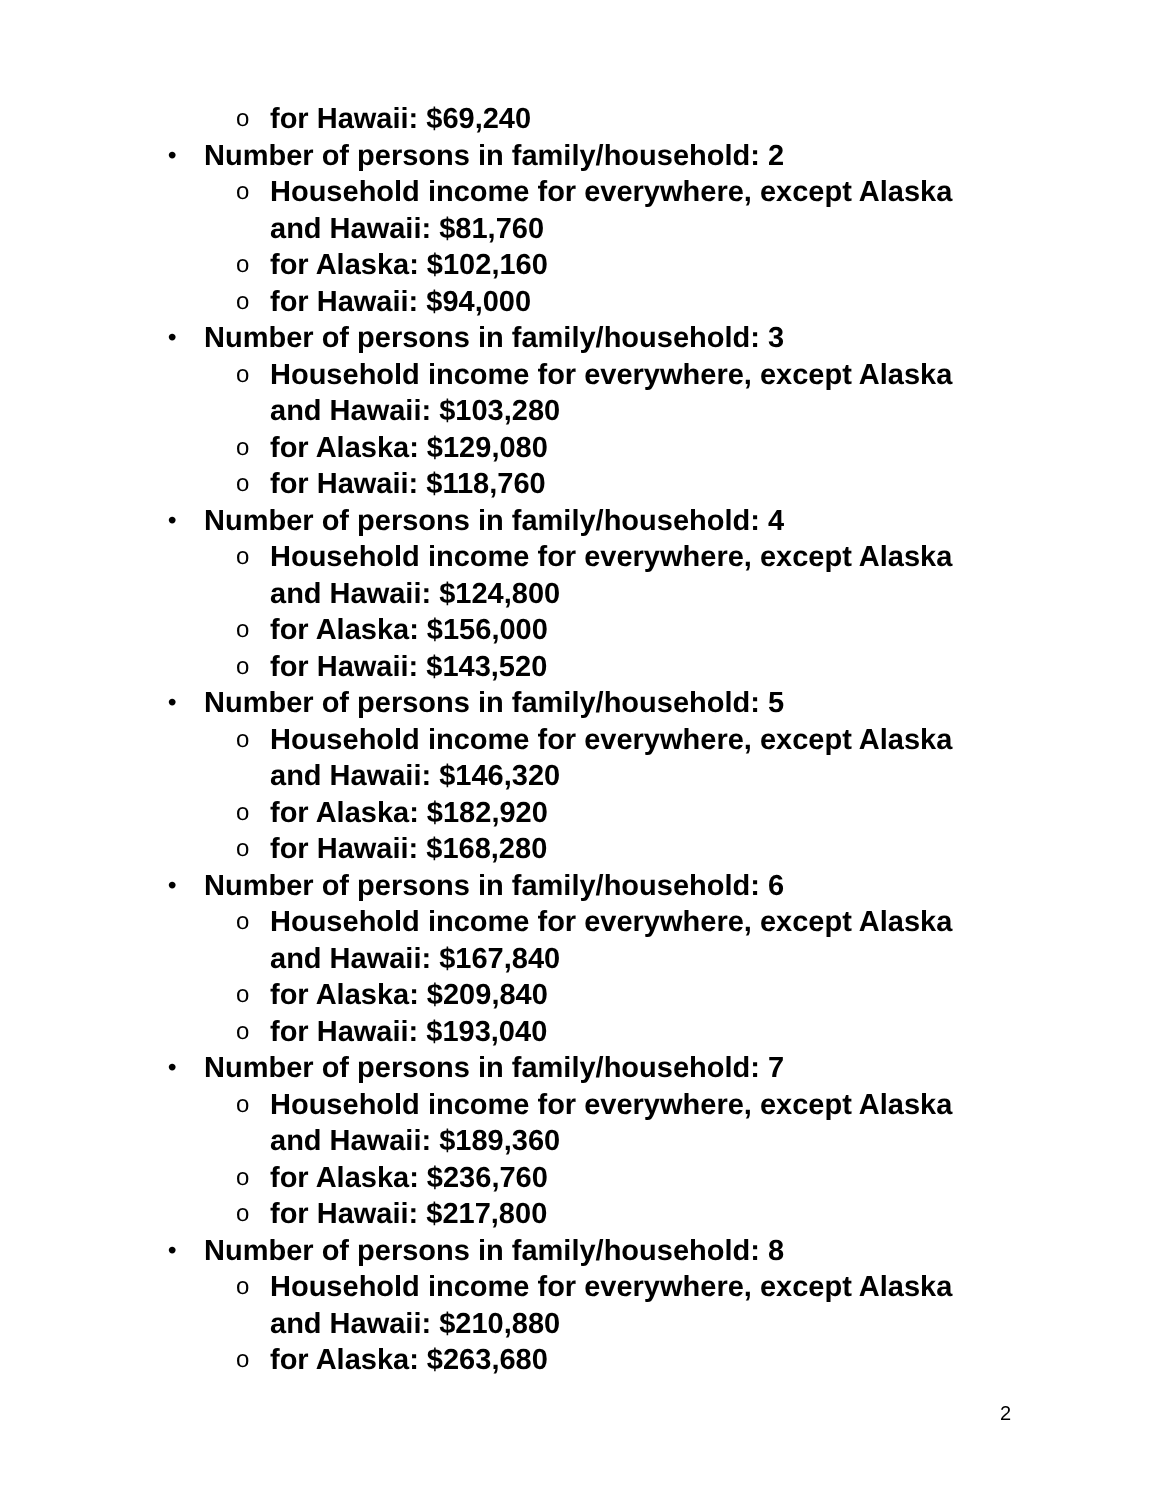ofor Hawaii: $69,240
• Number of persons in family/household: 2
o Household income for everywhere, except Alaska and Hawaii: $81,760
ofor Alaska: $102,160
ofor Hawaii: $94,000
• Number of persons in family/household: 3
o Household income for everywhere, except Alaska and Hawaii: $103,280
ofor Alaska: $129,080
ofor Hawaii: $118,760
• Number of persons in family/household: 4
o Household income for everywhere, except Alaska and Hawaii: $124,800
ofor Alaska: $156,000
ofor Hawaii: $143,520
• Number of persons in family/household: 5
o Household income for everywhere, except Alaska and Hawaii: $146,320
ofor Alaska: $182,920
ofor Hawaii: $168,280
• Number of persons in family/household: 6
o Household income for everywhere, except Alaska and Hawaii: $167,840
ofor Alaska: $209,840
ofor Hawaii: $193,040
• Number of persons in family/household: 7
o Household income for everywhere, except Alaska and Hawaii: $189,360
ofor Alaska: $236,760
ofor Hawaii: $217,800
• Number of persons in family/household: 8
o Household income for everywhere, except Alaska and Hawaii: $210,880
ofor Alaska: $263,680
2